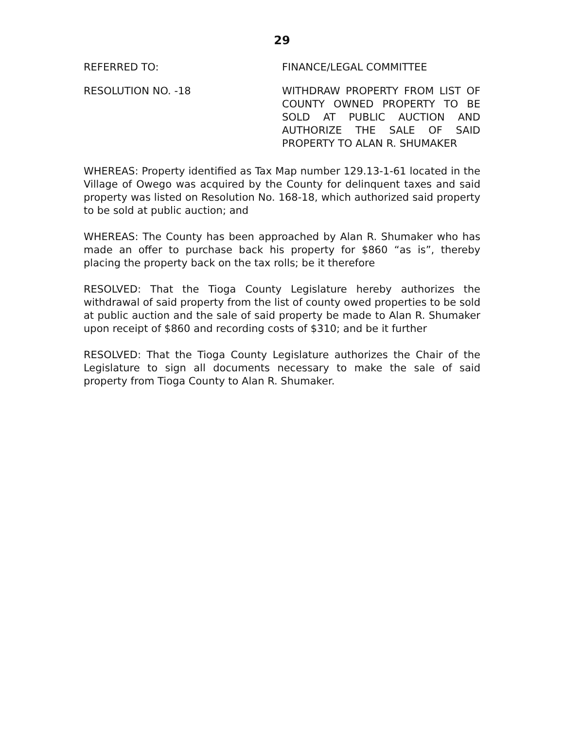29
REFERRED TO: FINANCE/LEGAL COMMITTEE
RESOLUTION NO. -18 WITHDRAW PROPERTY FROM LIST OF COUNTY OWNED PROPERTY TO BE SOLD AT PUBLIC AUCTION AND AUTHORIZE THE SALE OF SAID PROPERTY TO ALAN R. SHUMAKER
WHEREAS: Property identified as Tax Map number 129.13-1-61 located in the Village of Owego was acquired by the County for delinquent taxes and said property was listed on Resolution No. 168-18, which authorized said property to be sold at public auction; and
WHEREAS: The County has been approached by Alan R. Shumaker who has made an offer to purchase back his property for $860 “as is”, thereby placing the property back on the tax rolls; be it therefore
RESOLVED: That the Tioga County Legislature hereby authorizes the withdrawal of said property from the list of county owed properties to be sold at public auction and the sale of said property be made to Alan R. Shumaker upon receipt of $860 and recording costs of $310; and be it further
RESOLVED: That the Tioga County Legislature authorizes the Chair of the Legislature to sign all documents necessary to make the sale of said property from Tioga County to Alan R. Shumaker.